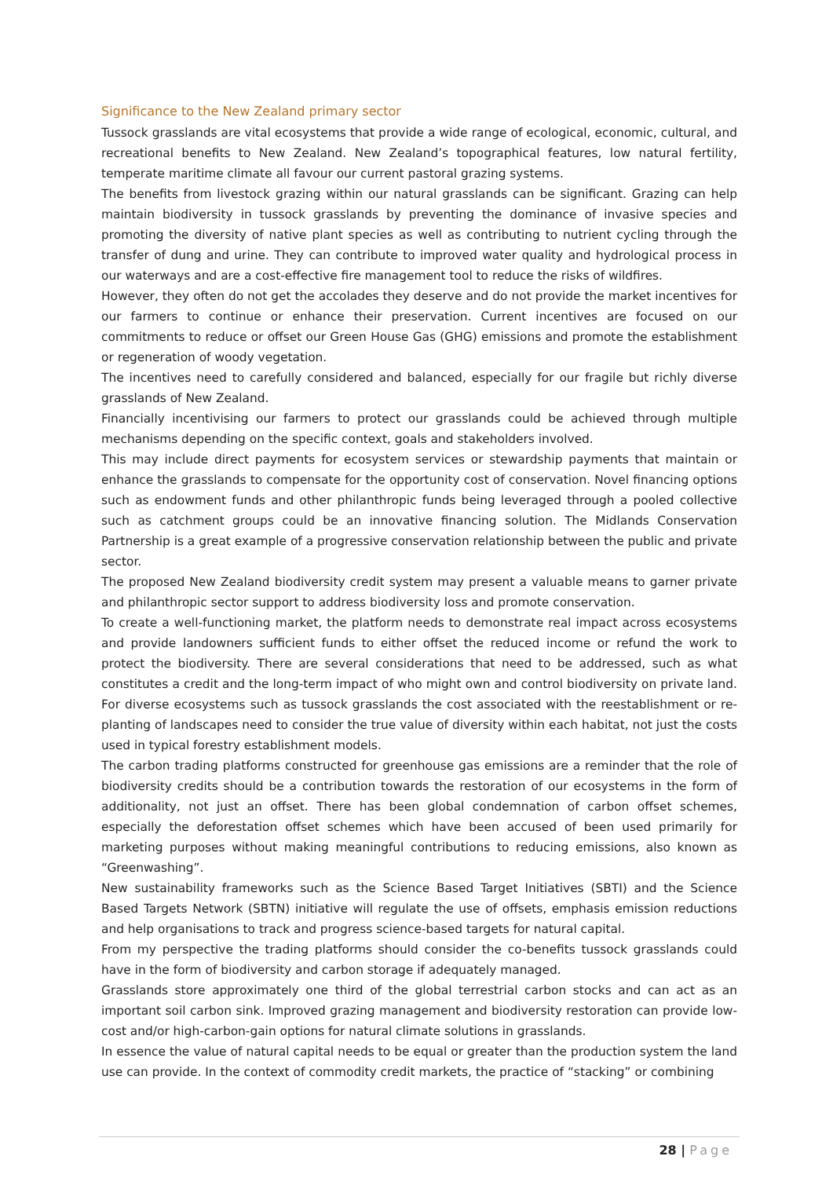Significance to the New Zealand primary sector
Tussock grasslands are vital ecosystems that provide a wide range of ecological, economic, cultural, and recreational benefits to New Zealand. New Zealand’s topographical features, low natural fertility, temperate maritime climate all favour our current pastoral grazing systems.
The benefits from livestock grazing within our natural grasslands can be significant. Grazing can help maintain biodiversity in tussock grasslands by preventing the dominance of invasive species and promoting the diversity of native plant species as well as contributing to nutrient cycling through the transfer of dung and urine. They can contribute to improved water quality and hydrological process in our waterways and are a cost-effective fire management tool to reduce the risks of wildfires.
However, they often do not get the accolades they deserve and do not provide the market incentives for our farmers to continue or enhance their preservation. Current incentives are focused on our commitments to reduce or offset our Green House Gas (GHG) emissions and promote the establishment or regeneration of woody vegetation.
The incentives need to carefully considered and balanced, especially for our fragile but richly diverse grasslands of New Zealand.
Financially incentivising our farmers to protect our grasslands could be achieved through multiple mechanisms depending on the specific context, goals and stakeholders involved.
This may include direct payments for ecosystem services or stewardship payments that maintain or enhance the grasslands to compensate for the opportunity cost of conservation. Novel financing options such as endowment funds and other philanthropic funds being leveraged through a pooled collective such as catchment groups could be an innovative financing solution. The Midlands Conservation Partnership is a great example of a progressive conservation relationship between the public and private sector.
The proposed New Zealand biodiversity credit system may present a valuable means to garner private and philanthropic sector support to address biodiversity loss and promote conservation.
To create a well-functioning market, the platform needs to demonstrate real impact across ecosystems and provide landowners sufficient funds to either offset the reduced income or refund the work to protect the biodiversity. There are several considerations that need to be addressed, such as what constitutes a credit and the long-term impact of who might own and control biodiversity on private land. For diverse ecosystems such as tussock grasslands the cost associated with the reestablishment or re-planting of landscapes need to consider the true value of diversity within each habitat, not just the costs used in typical forestry establishment models.
The carbon trading platforms constructed for greenhouse gas emissions are a reminder that the role of biodiversity credits should be a contribution towards the restoration of our ecosystems in the form of additionality, not just an offset. There has been global condemnation of carbon offset schemes, especially the deforestation offset schemes which have been accused of been used primarily for marketing purposes without making meaningful contributions to reducing emissions, also known as “Greenwashing”.
New sustainability frameworks such as the Science Based Target Initiatives (SBTI) and the Science Based Targets Network (SBTN) initiative will regulate the use of offsets, emphasis emission reductions and help organisations to track and progress science-based targets for natural capital.
From my perspective the trading platforms should consider the co-benefits tussock grasslands could have in the form of biodiversity and carbon storage if adequately managed.
Grasslands store approximately one third of the global terrestrial carbon stocks and can act as an important soil carbon sink. Improved grazing management and biodiversity restoration can provide low-cost and/or high-carbon-gain options for natural climate solutions in grasslands.
In essence the value of natural capital needs to be equal or greater than the production system the land use can provide. In the context of commodity credit markets, the practice of “stacking” or combining
28 | Page